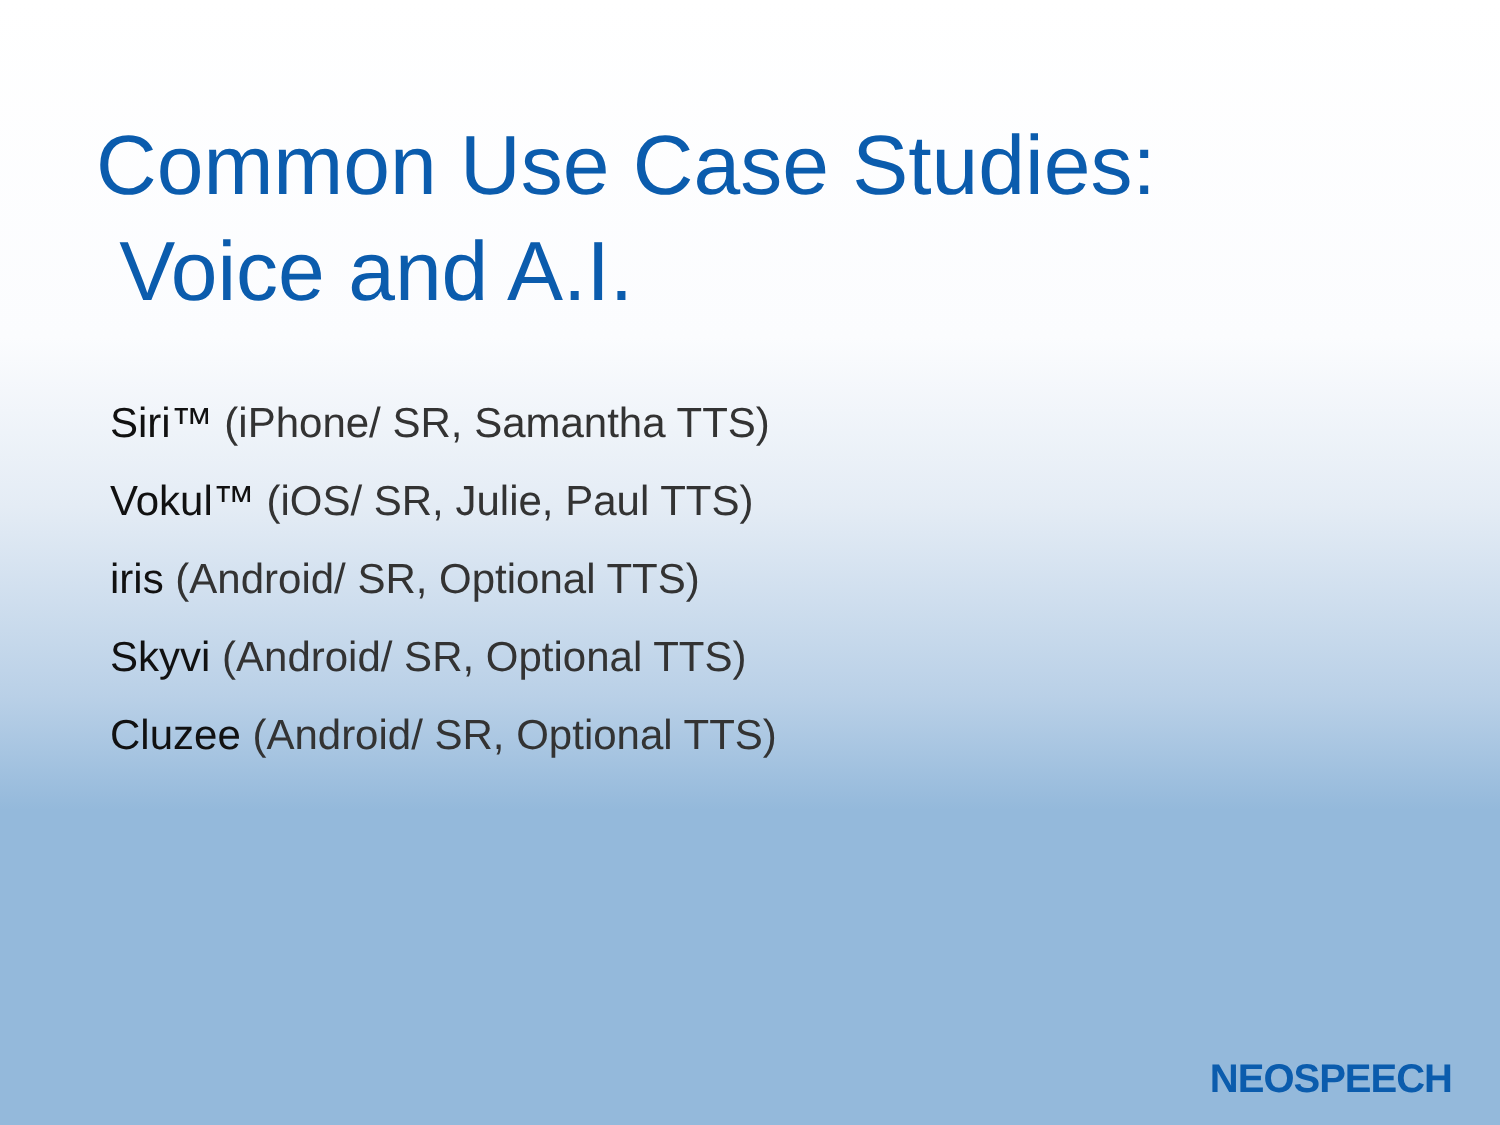Common Use Case Studies:
Voice and A.I.
Siri™ (iPhone/ SR, Samantha TTS)
Vokul™ (iOS/ SR, Julie, Paul TTS)
iris (Android/ SR, Optional TTS)
Skyvi (Android/ SR, Optional TTS)
Cluzee (Android/ SR, Optional TTS)
NEOSPEECH